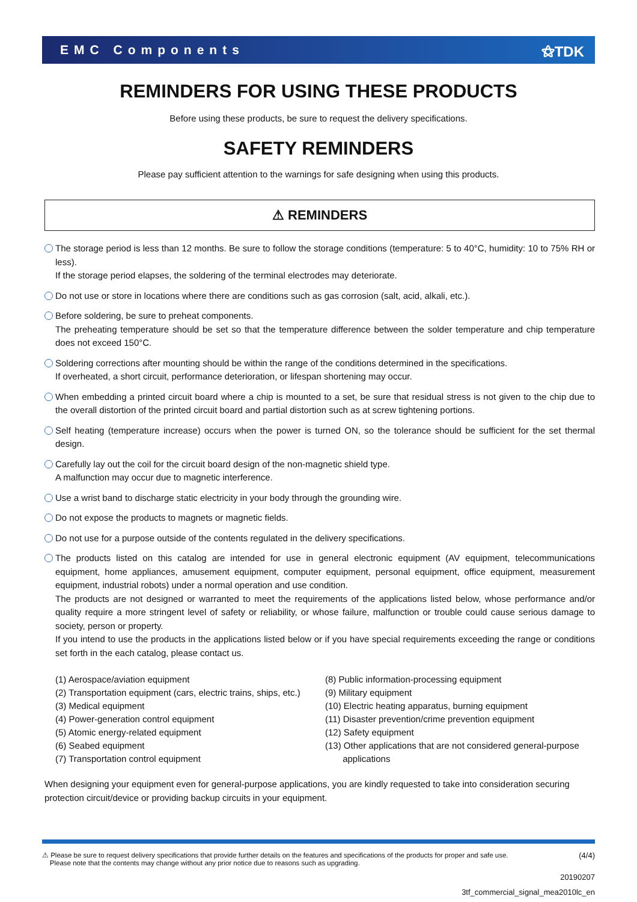EMC Components ⚝TDK
REMINDERS FOR USING THESE PRODUCTS
Before using these products, be sure to request the delivery specifications.
SAFETY REMINDERS
Please pay sufficient attention to the warnings for safe designing when using this products.
⚠ REMINDERS
The storage period is less than 12 months. Be sure to follow the storage conditions (temperature: 5 to 40°C, humidity: 10 to 75% RH or less).
If the storage period elapses, the soldering of the terminal electrodes may deteriorate.
Do not use or store in locations where there are conditions such as gas corrosion (salt, acid, alkali, etc.).
Before soldering, be sure to preheat components.
The preheating temperature should be set so that the temperature difference between the solder temperature and chip temperature does not exceed 150°C.
Soldering corrections after mounting should be within the range of the conditions determined in the specifications.
If overheated, a short circuit, performance deterioration, or lifespan shortening may occur.
When embedding a printed circuit board where a chip is mounted to a set, be sure that residual stress is not given to the chip due to the overall distortion of the printed circuit board and partial distortion such as at screw tightening portions.
Self heating (temperature increase) occurs when the power is turned ON, so the tolerance should be sufficient for the set thermal design.
Carefully lay out the coil for the circuit board design of the non-magnetic shield type.
A malfunction may occur due to magnetic interference.
Use a wrist band to discharge static electricity in your body through the grounding wire.
Do not expose the products to magnets or magnetic fields.
Do not use for a purpose outside of the contents regulated in the delivery specifications.
The products listed on this catalog are intended for use in general electronic equipment (AV equipment, telecommunications equipment, home appliances, amusement equipment, computer equipment, personal equipment, office equipment, measurement equipment, industrial robots) under a normal operation and use condition.
The products are not designed or warranted to meet the requirements of the applications listed below, whose performance and/or quality require a more stringent level of safety or reliability, or whose failure, malfunction or trouble could cause serious damage to society, person or property.
If you intend to use the products in the applications listed below or if you have special requirements exceeding the range or conditions set forth in the each catalog, please contact us.
(1) Aerospace/aviation equipment
(2) Transportation equipment (cars, electric trains, ships, etc.)
(3) Medical equipment
(4) Power-generation control equipment
(5) Atomic energy-related equipment
(6) Seabed equipment
(7) Transportation control equipment
(8) Public information-processing equipment
(9) Military equipment
(10) Electric heating apparatus, burning equipment
(11) Disaster prevention/crime prevention equipment
(12) Safety equipment
(13) Other applications that are not considered general-purpose
applications
When designing your equipment even for general-purpose applications, you are kindly requested to take into consideration securing protection circuit/device or providing backup circuits in your equipment.
⚠ Please be sure to request delivery specifications that provide further details on the features and specifications of the products for proper and safe use.
Please note that the contents may change without any prior notice due to reasons such as upgrading.
(4/4)
20190207
3tf_commercial_signal_mea2010lc_en